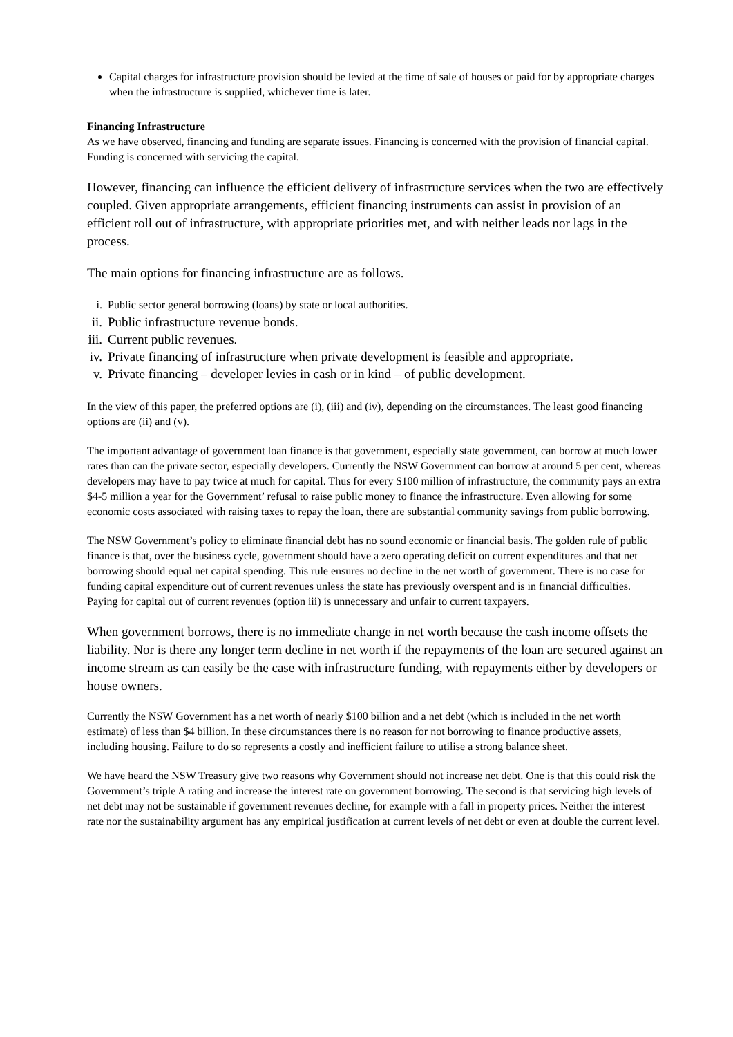Capital charges for infrastructure provision should be levied at the time of sale of houses or paid for by appropriate charges when the infrastructure is supplied, whichever time is later.
Financing Infrastructure
As we have observed, financing and funding are separate issues. Financing is concerned with the provision of financial capital. Funding is concerned with servicing the capital.
However, financing can influence the efficient delivery of infrastructure services when the two are effectively coupled. Given appropriate arrangements, efficient financing instruments can assist in provision of an efficient roll out of infrastructure, with appropriate priorities met, and with neither leads nor lags in the process.
The main options for financing infrastructure are as follows.
i. Public sector general borrowing (loans) by state or local authorities.
ii. Public infrastructure revenue bonds.
iii. Current public revenues.
iv. Private financing of infrastructure when private development is feasible and appropriate.
v. Private financing – developer levies in cash or in kind – of public development.
In the view of this paper, the preferred options are (i), (iii) and (iv), depending on the circumstances. The least good financing options are (ii) and (v).
The important advantage of government loan finance is that government, especially state government, can borrow at much lower rates than can the private sector, especially developers. Currently the NSW Government can borrow at around 5 per cent, whereas developers may have to pay twice at much for capital. Thus for every $100 million of infrastructure, the community pays an extra $4-5 million a year for the Government’ refusal to raise public money to finance the infrastructure. Even allowing for some economic costs associated with raising taxes to repay the loan, there are substantial community savings from public borrowing.
The NSW Government’s policy to eliminate financial debt has no sound economic or financial basis. The golden rule of public finance is that, over the business cycle, government should have a zero operating deficit on current expenditures and that net borrowing should equal net capital spending. This rule ensures no decline in the net worth of government. There is no case for funding capital expenditure out of current revenues unless the state has previously overspent and is in financial difficulties. Paying for capital out of current revenues (option iii) is unnecessary and unfair to current taxpayers.
When government borrows, there is no immediate change in net worth because the cash income offsets the liability. Nor is there any longer term decline in net worth if the repayments of the loan are secured against an income stream as can easily be the case with infrastructure funding, with repayments either by developers or house owners.
Currently the NSW Government has a net worth of nearly $100 billion and a net debt (which is included in the net worth estimate) of less than $4 billion. In these circumstances there is no reason for not borrowing to finance productive assets, including housing. Failure to do so represents a costly and inefficient failure to utilise a strong balance sheet.
We have heard the NSW Treasury give two reasons why Government should not increase net debt. One is that this could risk the Government’s triple A rating and increase the interest rate on government borrowing. The second is that servicing high levels of net debt may not be sustainable if government revenues decline, for example with a fall in property prices. Neither the interest rate nor the sustainability argument has any empirical justification at current levels of net debt or even at double the current level.